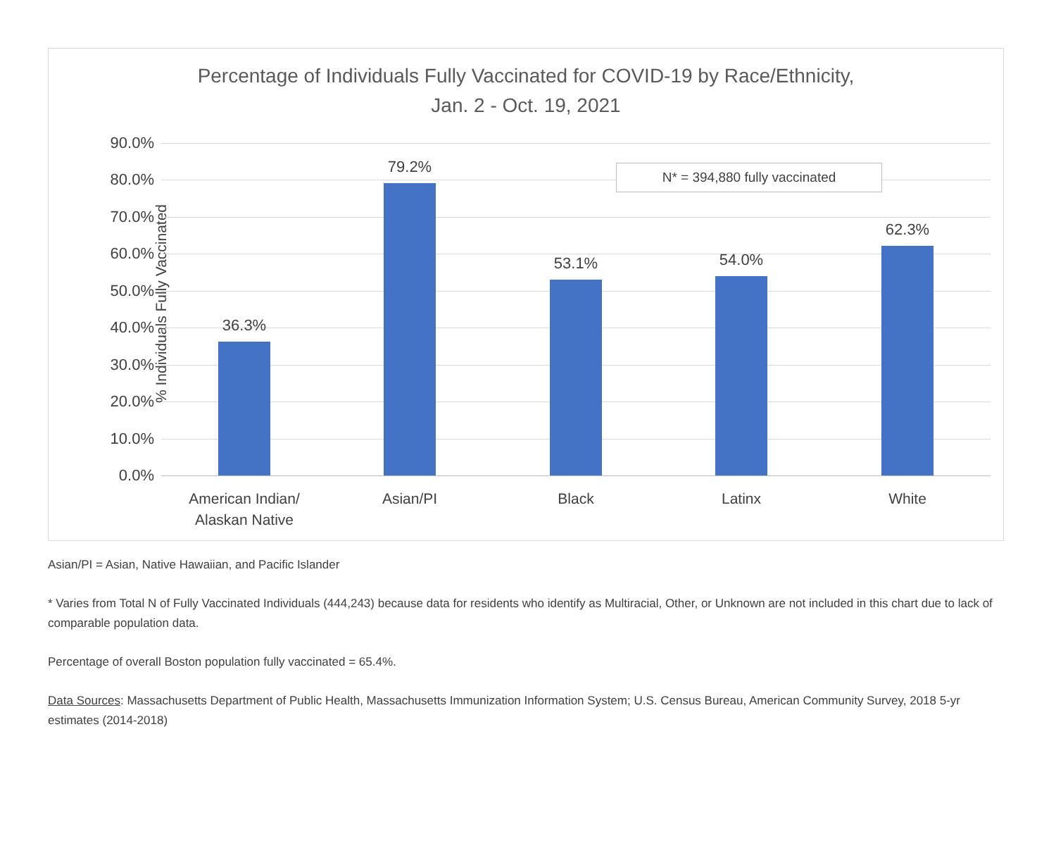Percentage of Individuals Fully Vaccinated for COVID-19 by Race/Ethnicity,
Jan. 2 - Oct. 19, 2021
% Individuals Fully Vaccinated
90.0%
80.0%
70.0%
60.0%
50.0%
40.0%
30.0%
20.0%
10.0%
0.0%
36.3%
79.2%
53.1% 54.0%
62.3%
American Indian/
Alaskan Native
Asian/PI Black Latinx White
N* = 394,880 fully vaccinated
Asian/PI = Asian, Native Hawaiian, and Pacific Islander
* Varies from Total N of Fully Vaccinated Individuals (444,243) because data for residents who identify as Multiracial, Other, or Unknown are not included in this chart due to lack of comparable population data.
Percentage of overall Boston population fully vaccinated = 65.4%.
Data Sources: Massachusetts Department of Public Health, Massachusetts Immunization Information System; U.S. Census Bureau, American Community Survey, 2018 5-yr estimates (2014-2018)